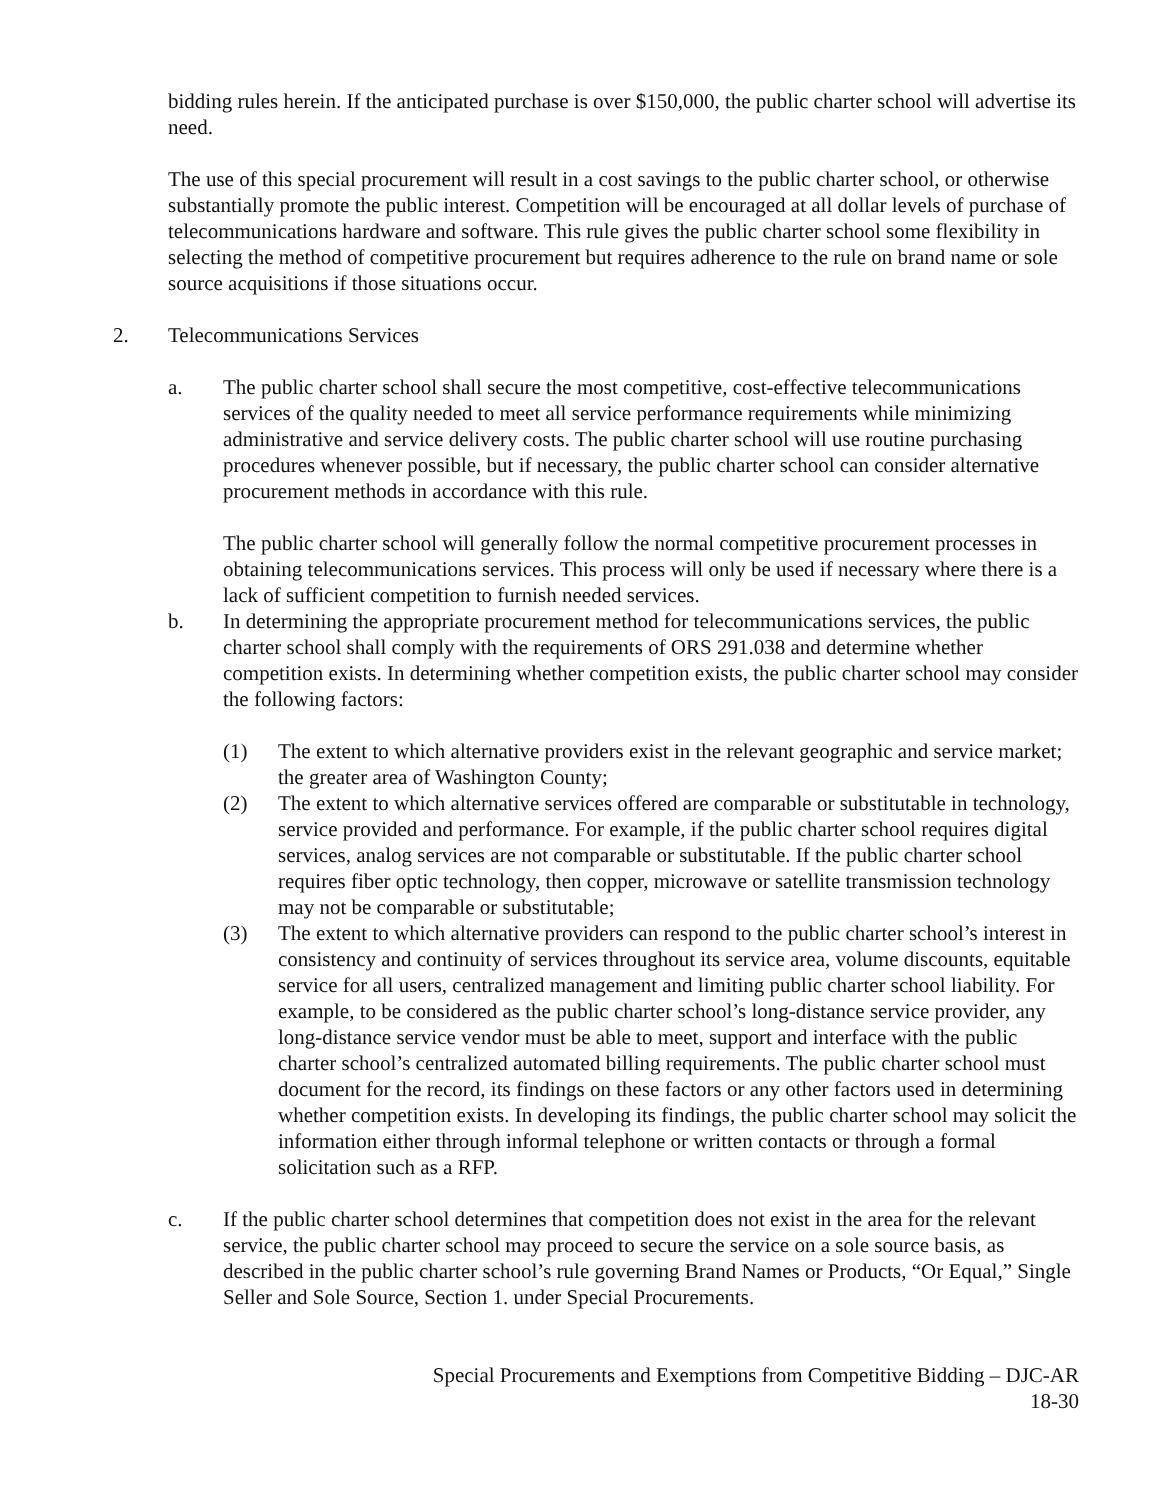bidding rules herein. If the anticipated purchase is over $150,000, the public charter school will advertise its need.
The use of this special procurement will result in a cost savings to the public charter school, or otherwise substantially promote the public interest. Competition will be encouraged at all dollar levels of purchase of telecommunications hardware and software. This rule gives the public charter school some flexibility in selecting the method of competitive procurement but requires adherence to the rule on brand name or sole source acquisitions if those situations occur.
2. Telecommunications Services
a. The public charter school shall secure the most competitive, cost-effective telecommunications services of the quality needed to meet all service performance requirements while minimizing administrative and service delivery costs. The public charter school will use routine purchasing procedures whenever possible, but if necessary, the public charter school can consider alternative procurement methods in accordance with this rule.
The public charter school will generally follow the normal competitive procurement processes in obtaining telecommunications services. This process will only be used if necessary where there is a lack of sufficient competition to furnish needed services.
b. In determining the appropriate procurement method for telecommunications services, the public charter school shall comply with the requirements of ORS 291.038 and determine whether competition exists. In determining whether competition exists, the public charter school may consider the following factors:
(1) The extent to which alternative providers exist in the relevant geographic and service market; the greater area of Washington County;
(2) The extent to which alternative services offered are comparable or substitutable in technology, service provided and performance. For example, if the public charter school requires digital services, analog services are not comparable or substitutable. If the public charter school requires fiber optic technology, then copper, microwave or satellite transmission technology may not be comparable or substitutable;
(3) The extent to which alternative providers can respond to the public charter school’s interest in consistency and continuity of services throughout its service area, volume discounts, equitable service for all users, centralized management and limiting public charter school liability. For example, to be considered as the public charter school’s long-distance service provider, any long-distance service vendor must be able to meet, support and interface with the public charter school’s centralized automated billing requirements. The public charter school must document for the record, its findings on these factors or any other factors used in determining whether competition exists. In developing its findings, the public charter school may solicit the information either through informal telephone or written contacts or through a formal solicitation such as a RFP.
c. If the public charter school determines that competition does not exist in the area for the relevant service, the public charter school may proceed to secure the service on a sole source basis, as described in the public charter school’s rule governing Brand Names or Products, “Or Equal,” Single Seller and Sole Source, Section 1. under Special Procurements.
Special Procurements and Exemptions from Competitive Bidding – DJC-AR
18-30